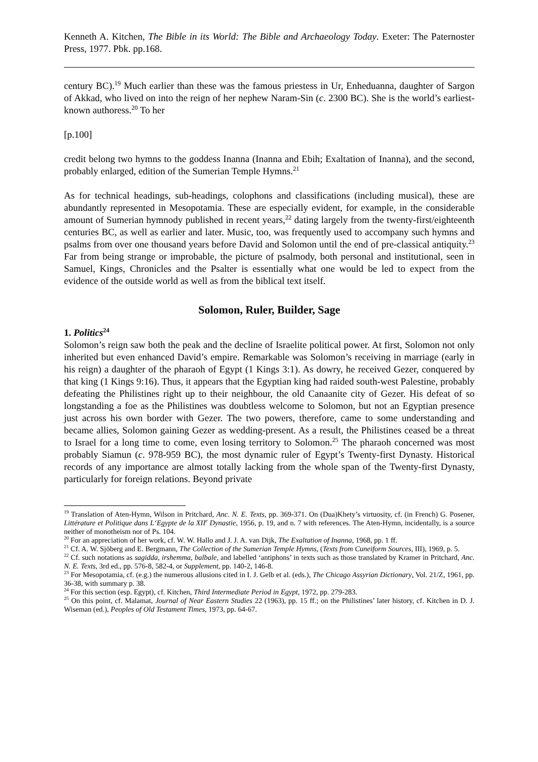Kenneth A. Kitchen, The Bible in its World: The Bible and Archaeology Today. Exeter: The Paternoster Press, 1977. Pbk. pp.168.
century BC).<sup>19</sup> Much earlier than these was the famous priestess in Ur, Enheduanna, daughter of Sargon of Akkad, who lived on into the reign of her nephew Naram-Sin (c. 2300 BC). She is the world’s earliest-known authoress.<sup>20</sup> To her
[p.100]
credit belong two hymns to the goddess Inanna (Inanna and Ebih; Exaltation of Inanna), and the second, probably enlarged, edition of the Sumerian Temple Hymns.<sup>21</sup>
As for technical headings, sub-headings, colophons and classifications (including musical), these are abundantly represented in Mesopotamia. These are especially evident, for example, in the considerable amount of Sumerian hymnody published in recent years,<sup>22</sup> dating largely from the twenty-first/eighteenth centuries BC, as well as earlier and later. Music, too, was frequently used to accompany such hymns and psalms from over one thousand years before David and Solomon until the end of pre-classical antiquity.<sup>23</sup> Far from being strange or improbable, the picture of psalmody, both personal and institutional, seen in Samuel, Kings, Chronicles and the Psalter is essentially what one would be led to expect from the evidence of the outside world as well as from the biblical text itself.
Solomon, Ruler, Builder, Sage
1. Politics<sup>24</sup>
Solomon’s reign saw both the peak and the decline of Israelite political power. At first, Solomon not only inherited but even enhanced David’s empire. Remarkable was Solomon’s receiving in marriage (early in his reign) a daughter of the pharaoh of Egypt (1 Kings 3:1). As dowry, he received Gezer, conquered by that king (1 Kings 9:16). Thus, it appears that the Egyptian king had raided south-west Palestine, probably defeating the Philistines right up to their neighbour, the old Canaanite city of Gezer. His defeat of so longstanding a foe as the Philistines was doubtless welcome to Solomon, but not an Egyptian presence just across his own border with Gezer. The two powers, therefore, came to some understanding and became allies, Solomon gaining Gezer as wedding-present. As a result, the Philistines ceased be a threat to Israel for a long time to come, even losing territory to Solomon.<sup>25</sup> The pharaoh concerned was most probably Siamun (c. 978-959 BC), the most dynamic ruler of Egypt’s Twenty-first Dynasty. Historical records of any importance are almost totally lacking from the whole span of the Twenty-first Dynasty, particularly for foreign relations. Beyond private
<sup>19</sup> Translation of Aten-Hymn, Wilson in Pritchard, Anc. N. E. Texts, pp. 369-371. On (Dua)Khety’s virtuosity, cf. (in French) G. Posener, Littérature et Politique dans L‘Egypte de la XII<sup>e</sup> Dynastie, 1956, p. 19, and n. 7 with references. The Aten-Hymn, incidentally, is a source neither of monotheism nor of Ps. 104.
<sup>20</sup> For an appreciation of her work, cf. W. W. Hallo and J. J. A. van Dijk, The Exaltation of Inanna, 1968, pp. 1 ff.
<sup>21</sup> Cf. A. W. Sjöberg and E. Bergmann, The Collection of the Sumerian Temple Hymns, (Texts from Cuneiform Sources, III), 1969, p. 5.
<sup>22</sup> Cf. such notations as sagidda, irshemma, balbale, and labelled ‘antiphons’ in texts such as those translated by Kramer in Pritchard, Anc. N. E. Texts, 3rd ed., pp. 576-8, 582-4, or Supplement, pp. 140-2, 146-8.
<sup>23</sup> For Mesopotamia, cf. (e.g.) the numerous allusions cited in I. J. Gelb et al. (eds.), The Chicago Assyrian Dictionary, Vol. 21/Z, 1961, pp. 36-38, with summary p. 38.
<sup>24</sup> For this section (esp. Egypt), cf. Kitchen, Third Intermediate Period in Egypt, 1972, pp. 279-283.
<sup>25</sup> On this point, cf. Malamat, Journal of Near Eastern Studies 22 (1963), pp. 15 ff.; on the Philistines’ later history, cf. Kitchen in D. J. Wiseman (ed.), Peoples of Old Testament Times, 1973, pp. 64-67.